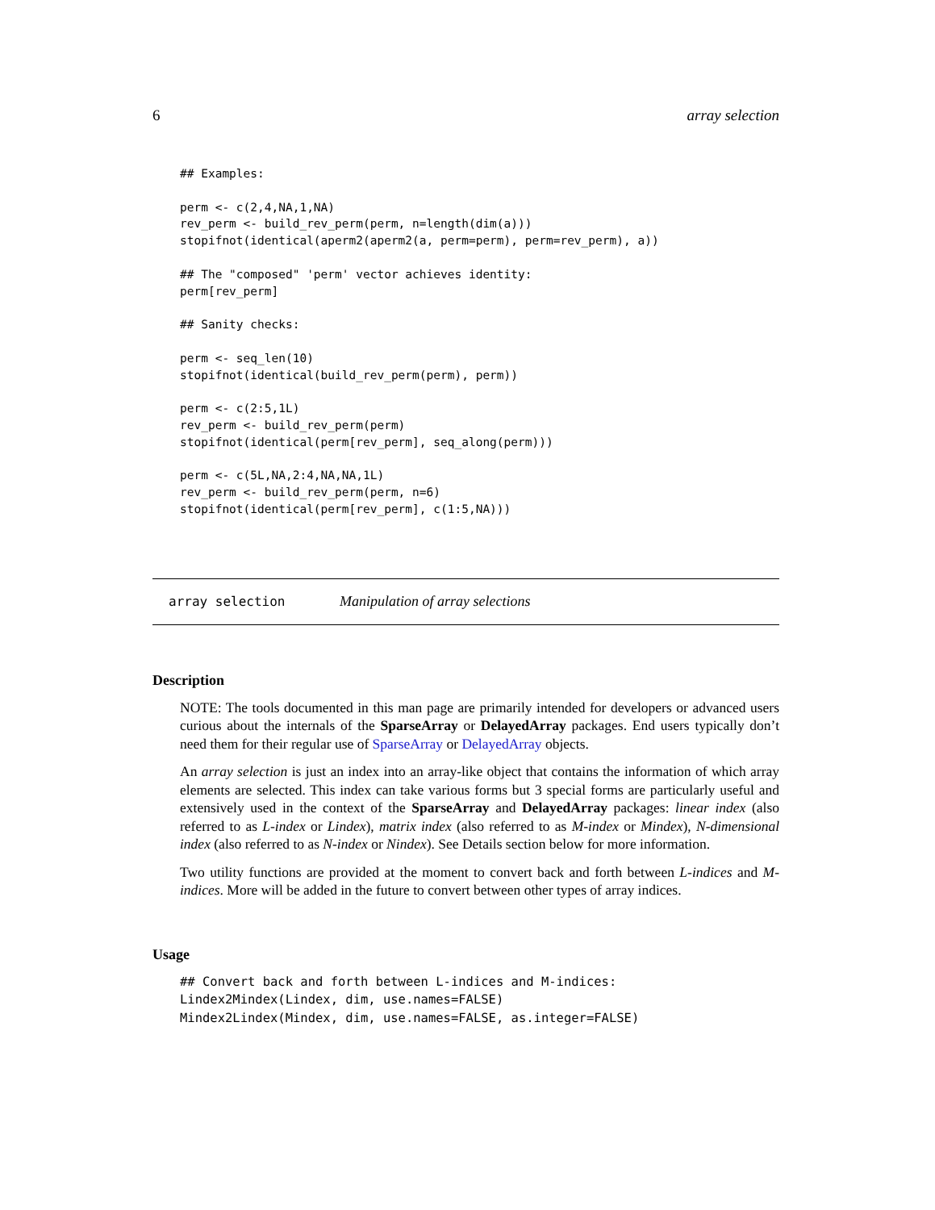6 array selection
## Examples:

perm <- c(2,4,NA,1,NA)
rev_perm <- build_rev_perm(perm, n=length(dim(a)))
stopifnot(identical(aperm2(aperm2(a, perm=perm), perm=rev_perm), a))

## The "composed" 'perm' vector achieves identity:
perm[rev_perm]

## Sanity checks:

perm <- seq_len(10)
stopifnot(identical(build_rev_perm(perm), perm))

perm <- c(2:5,1L)
rev_perm <- build_rev_perm(perm)
stopifnot(identical(perm[rev_perm], seq_along(perm)))

perm <- c(5L,NA,2:4,NA,NA,1L)
rev_perm <- build_rev_perm(perm, n=6)
stopifnot(identical(perm[rev_perm], c(1:5,NA)))
array selection Manipulation of array selections
Description
NOTE: The tools documented in this man page are primarily intended for developers or advanced users curious about the internals of the SparseArray or DelayedArray packages. End users typically don’t need them for their regular use of SparseArray or DelayedArray objects.
An array selection is just an index into an array-like object that contains the information of which array elements are selected. This index can take various forms but 3 special forms are particularly useful and extensively used in the context of the SparseArray and DelayedArray packages: linear index (also referred to as L-index or Lindex), matrix index (also referred to as M-index or Mindex), N-dimensional index (also referred to as N-index or Nindex). See Details section below for more information.
Two utility functions are provided at the moment to convert back and forth between L-indices and M-indices. More will be added in the future to convert between other types of array indices.
Usage
## Convert back and forth between L-indices and M-indices:
Lindex2Mindex(Lindex, dim, use.names=FALSE)
Mindex2Lindex(Mindex, dim, use.names=FALSE, as.integer=FALSE)